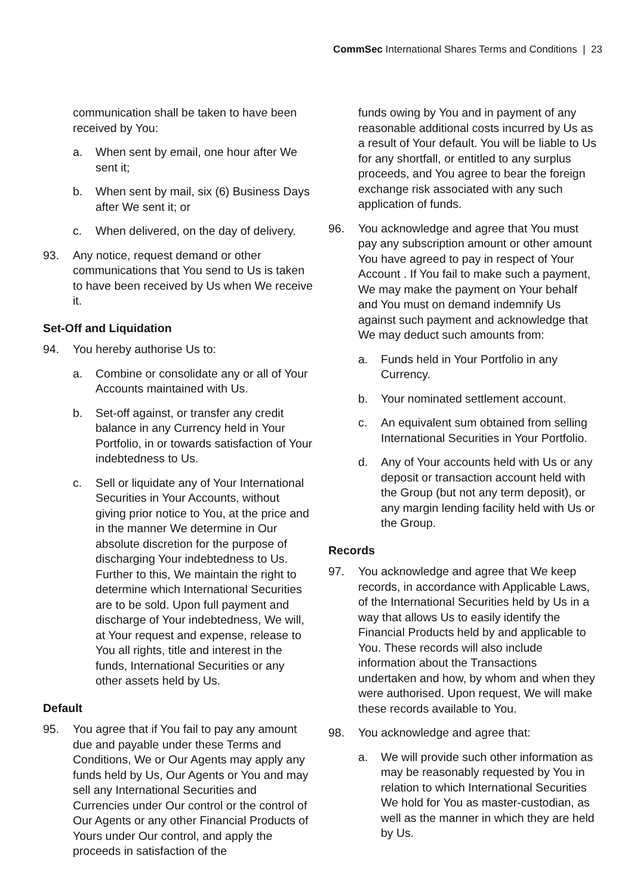CommSec International Shares Terms and Conditions | 23
communication shall be taken to have been received by You:
a. When sent by email, one hour after We sent it;
b. When sent by mail, six (6) Business Days after We sent it; or
c. When delivered, on the day of delivery.
93. Any notice, request demand or other communications that You send to Us is taken to have been received by Us when We receive it.
Set-Off and Liquidation
94. You hereby authorise Us to:
a. Combine or consolidate any or all of Your Accounts maintained with Us.
b. Set-off against, or transfer any credit balance in any Currency held in Your Portfolio, in or towards satisfaction of Your indebtedness to Us.
c. Sell or liquidate any of Your International Securities in Your Accounts, without giving prior notice to You, at the price and in the manner We determine in Our absolute discretion for the purpose of discharging Your indebtedness to Us. Further to this, We maintain the right to determine which International Securities are to be sold. Upon full payment and discharge of Your indebtedness, We will, at Your request and expense, release to You all rights, title and interest in the funds, International Securities or any other assets held by Us.
Default
95. You agree that if You fail to pay any amount due and payable under these Terms and Conditions, We or Our Agents may apply any funds held by Us, Our Agents or You and may sell any International Securities and Currencies under Our control or the control of Our Agents or any other Financial Products of Yours under Our control, and apply the proceeds in satisfaction of the
funds owing by You and in payment of any reasonable additional costs incurred by Us as a result of Your default. You will be liable to Us for any shortfall, or entitled to any surplus proceeds, and You agree to bear the foreign exchange risk associated with any such application of funds.
96. You acknowledge and agree that You must pay any subscription amount or other amount You have agreed to pay in respect of Your Account . If You fail to make such a payment, We may make the payment on Your behalf and You must on demand indemnify Us against such payment and acknowledge that We may deduct such amounts from:
a. Funds held in Your Portfolio in any Currency.
b. Your nominated settlement account.
c. An equivalent sum obtained from selling International Securities in Your Portfolio.
d. Any of Your accounts held with Us or any deposit or transaction account held with the Group (but not any term deposit), or any margin lending facility held with Us or the Group.
Records
97. You acknowledge and agree that We keep records, in accordance with Applicable Laws, of the International Securities held by Us in a way that allows Us to easily identify the Financial Products held by and applicable to You. These records will also include information about the Transactions undertaken and how, by whom and when they were authorised. Upon request, We will make these records available to You.
98. You acknowledge and agree that:
a. We will provide such other information as may be reasonably requested by You in relation to which International Securities We hold for You as master-custodian, as well as the manner in which they are held by Us.